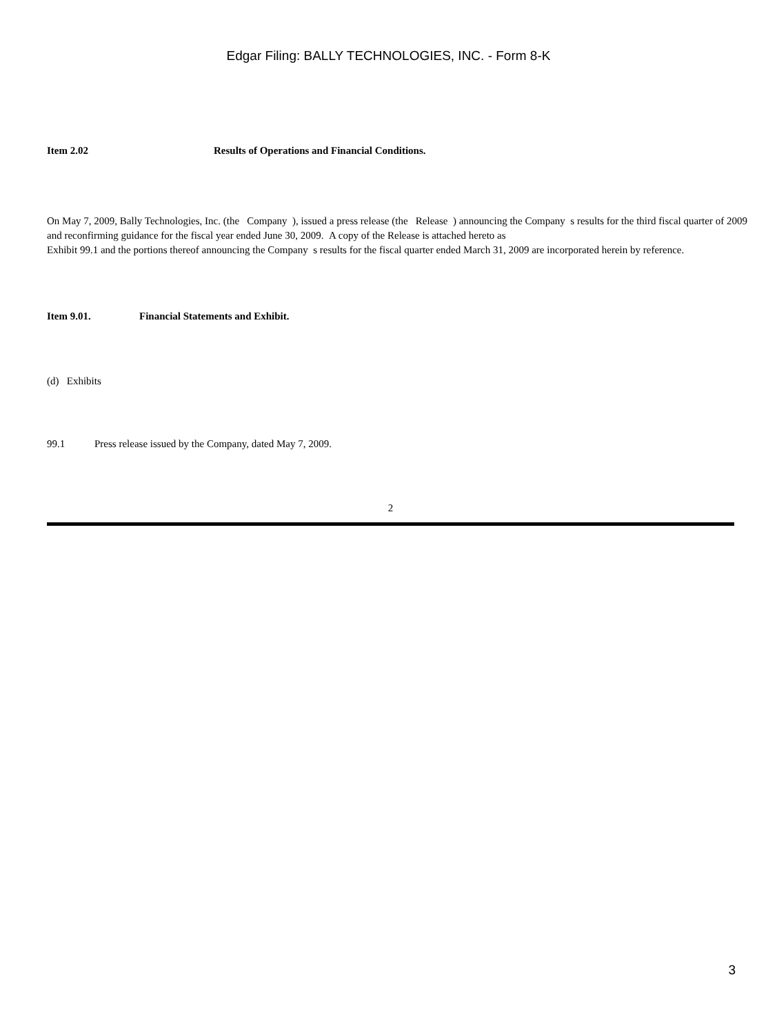Edgar Filing: BALLY TECHNOLOGIES, INC. - Form 8-K
Item 2.02 Results of Operations and Financial Conditions.
On May 7, 2009, Bally Technologies, Inc. (the Company ), issued a press release (the Release ) announcing the Company s results for the third fiscal quarter of 2009 and reconfirming guidance for the fiscal year ended June 30, 2009. A copy of the Release is attached hereto as
Exhibit 99.1 and the portions thereof announcing the Company s results for the fiscal quarter ended March 31, 2009 are incorporated herein by reference.
Item 9.01. Financial Statements and Exhibit.
(d) Exhibits
99.1 Press release issued by the Company, dated May 7, 2009.
2
3